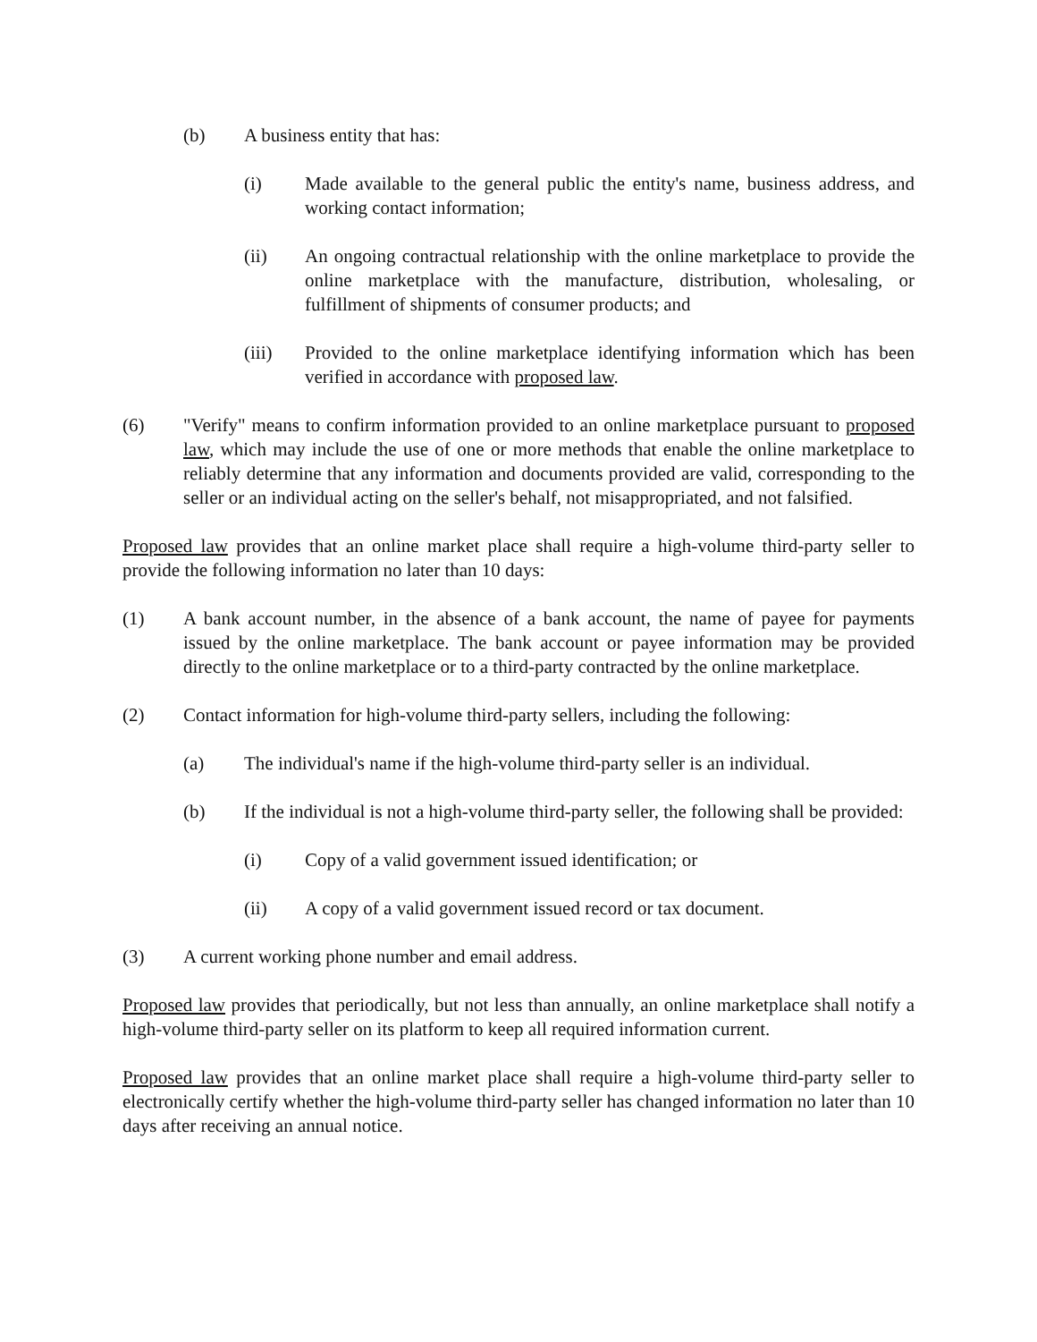(b) A business entity that has:
(i) Made available to the general public the entity's name, business address, and working contact information;
(ii) An ongoing contractual relationship with the online marketplace to provide the online marketplace with the manufacture, distribution, wholesaling, or fulfillment of shipments of consumer products; and
(iii) Provided to the online marketplace identifying information which has been verified in accordance with proposed law.
(6) "Verify" means to confirm information provided to an online marketplace pursuant to proposed law, which may include the use of one or more methods that enable the online marketplace to reliably determine that any information and documents provided are valid, corresponding to the seller or an individual acting on the seller's behalf, not misappropriated, and not falsified.
Proposed law provides that an online market place shall require a high-volume third-party seller to provide the following information no later than 10 days:
(1) A bank account number, in the absence of a bank account, the name of payee for payments issued by the online marketplace. The bank account or payee information may be provided directly to the online marketplace or to a third-party contracted by the online marketplace.
(2) Contact information for high-volume third-party sellers, including the following:
(a) The individual's name if the high-volume third-party seller is an individual.
(b) If the individual is not a high-volume third-party seller, the following shall be provided:
(i) Copy of a valid government issued identification; or
(ii) A copy of a valid government issued record or tax document.
(3) A current working phone number and email address.
Proposed law provides that periodically, but not less than annually, an online marketplace shall notify a high-volume third-party seller on its platform to keep all required information current.
Proposed law provides that an online market place shall require a high-volume third-party seller to electronically certify whether the high-volume third-party seller has changed information no later than 10 days after receiving an annual notice.